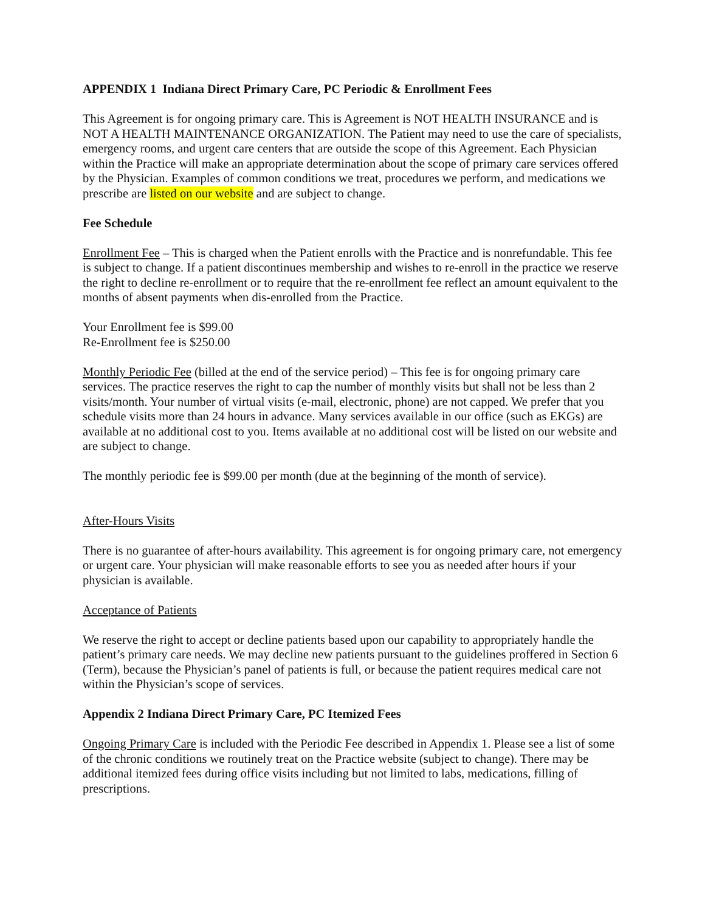APPENDIX 1 Indiana Direct Primary Care, PC Periodic & Enrollment Fees
This Agreement is for ongoing primary care. This is Agreement is NOT HEALTH INSURANCE and is NOT A HEALTH MAINTENANCE ORGANIZATION. The Patient may need to use the care of specialists, emergency rooms, and urgent care centers that are outside the scope of this Agreement. Each Physician within the Practice will make an appropriate determination about the scope of primary care services offered by the Physician. Examples of common conditions we treat, procedures we perform, and medications we prescribe are listed on our website and are subject to change.
Fee Schedule
Enrollment Fee – This is charged when the Patient enrolls with the Practice and is nonrefundable. This fee is subject to change. If a patient discontinues membership and wishes to re-enroll in the practice we reserve the right to decline re-enrollment or to require that the re-enrollment fee reflect an amount equivalent to the months of absent payments when dis-enrolled from the Practice.
Your Enrollment fee is $99.00
Re-Enrollment fee is $250.00
Monthly Periodic Fee (billed at the end of the service period) – This fee is for ongoing primary care services. The practice reserves the right to cap the number of monthly visits but shall not be less than 2 visits/month. Your number of virtual visits (e-mail, electronic, phone) are not capped. We prefer that you schedule visits more than 24 hours in advance. Many services available in our office (such as EKGs) are available at no additional cost to you. Items available at no additional cost will be listed on our website and are subject to change.
The monthly periodic fee is $99.00 per month (due at the beginning of the month of service).
After-Hours Visits
There is no guarantee of after-hours availability. This agreement is for ongoing primary care, not emergency or urgent care. Your physician will make reasonable efforts to see you as needed after hours if your physician is available.
Acceptance of Patients
We reserve the right to accept or decline patients based upon our capability to appropriately handle the patient’s primary care needs. We may decline new patients pursuant to the guidelines proffered in Section 6 (Term), because the Physician’s panel of patients is full, or because the patient requires medical care not within the Physician’s scope of services.
Appendix 2 Indiana Direct Primary Care, PC Itemized Fees
Ongoing Primary Care is included with the Periodic Fee described in Appendix 1. Please see a list of some of the chronic conditions we routinely treat on the Practice website (subject to change). There may be additional itemized fees during office visits including but not limited to labs, medications, filling of prescriptions.